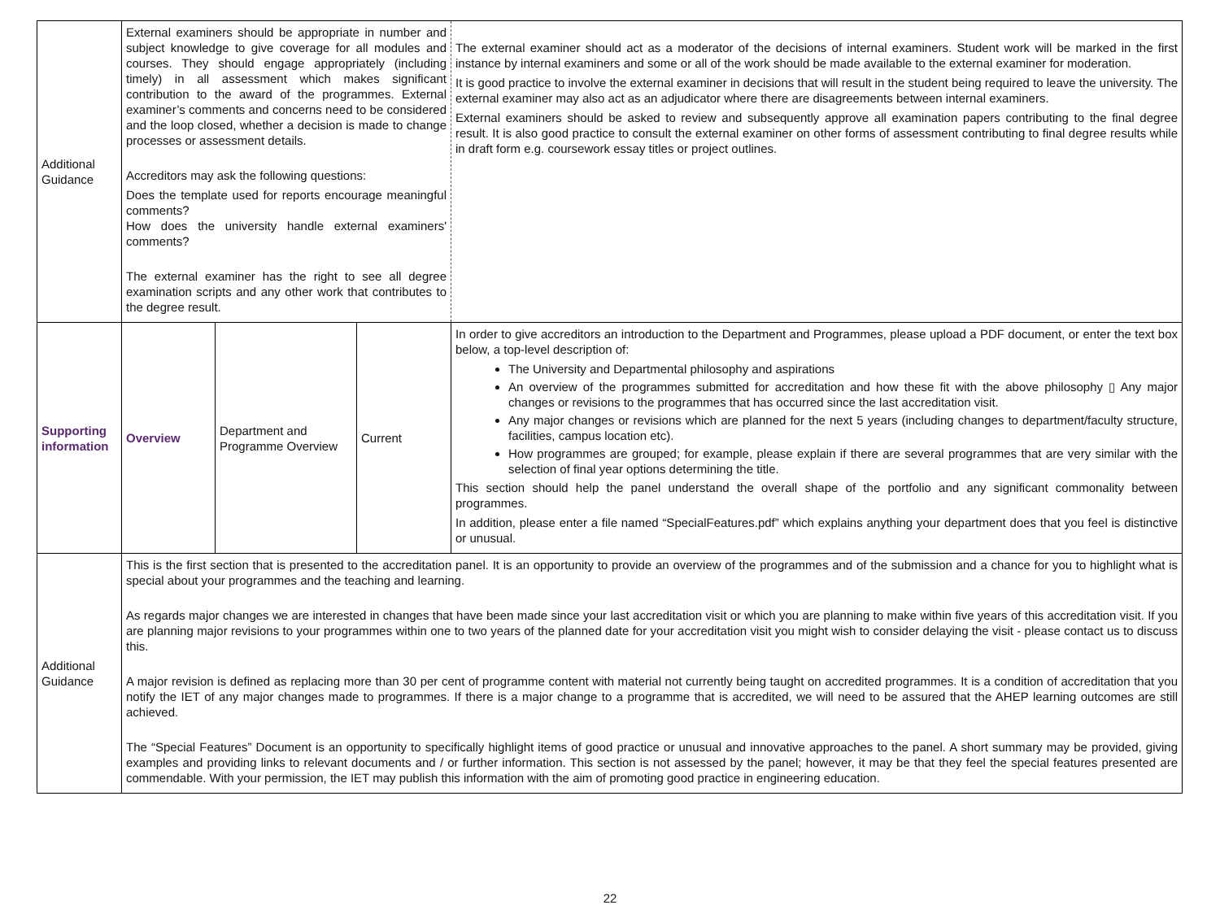| Additional Guidance | External examiners should be appropriate in number and subject knowledge to give coverage for all modules and courses. They should engage appropriately (including timely) in all assessment which makes significant contribution to the award of the programmes. External examiner’s comments and concerns need to be considered and the loop closed, whether a decision is made to change processes or assessment details. Accreditors may ask the following questions: Does the template used for reports encourage meaningful comments? How does the university handle external examiners' comments? The external examiner has the right to see all degree examination scripts and any other work that contributes to the degree result. | | | The external examiner should act as a moderator of the decisions of internal examiners. Student work will be marked in the first instance by internal examiners and some or all of the work should be made available to the external examiner for moderation. It is good practice to involve the external examiner in decisions that will result in the student being required to leave the university. The external examiner may also act as an adjudicator where there are disagreements between internal examiners. External examiners should be asked to review and subsequently approve all examination papers contributing to the final degree result. It is also good practice to consult the external examiner on other forms of assessment contributing to final degree results while in draft form e.g. coursework essay titles or project outlines. |
| Supporting information | Overview | Department and Programme Overview | Current | In order to give accreditors an introduction to the Department and Programmes, please upload a PDF document, or enter the text box below, a top-level description of: The University and Departmental philosophy and aspirations An overview of the programmes submitted for accreditation and how these fit with the above philosophy ▯ Any major changes or revisions to the programmes that has occurred since the last accreditation visit. Any major changes or revisions which are planned for the next 5 years (including changes to department/faculty structure, facilities, campus location etc). How programmes are grouped; for example, please explain if there are several programmes that are very similar with the selection of final year options determining the title. This section should help the panel understand the overall shape of the portfolio and any significant commonality between programmes. In addition, please enter a file named “SpecialFeatures.pdf” which explains anything your department does that you feel is distinctive or unusual. |
| Additional Guidance | This is the first section that is presented to the accreditation panel. It is an opportunity to provide an overview of the programmes and of the submission and a chance for you to highlight what is special about your programmes and the teaching and learning. As regards major changes we are interested in changes that have been made since your last accreditation visit or which you are planning to make within five years of this accreditation visit. If you are planning major revisions to your programmes within one to two years of the planned date for your accreditation visit you might wish to consider delaying the visit - please contact us to discuss this. A major revision is defined as replacing more than 30 per cent of programme content with material not currently being taught on accredited programmes. It is a condition of accreditation that you notify the IET of any major changes made to programmes. If there is a major change to a programme that is accredited, we will need to be assured that the AHEP learning outcomes are still achieved. The “Special Features” Document is an opportunity to specifically highlight items of good practice or unusual and innovative approaches to the panel. A short summary may be provided, giving examples and providing links to relevant documents and / or further information. This section is not assessed by the panel; however, it may be that they feel the special features presented are commendable. With your permission, the IET may publish this information with the aim of promoting good practice in engineering education. | | | |
22